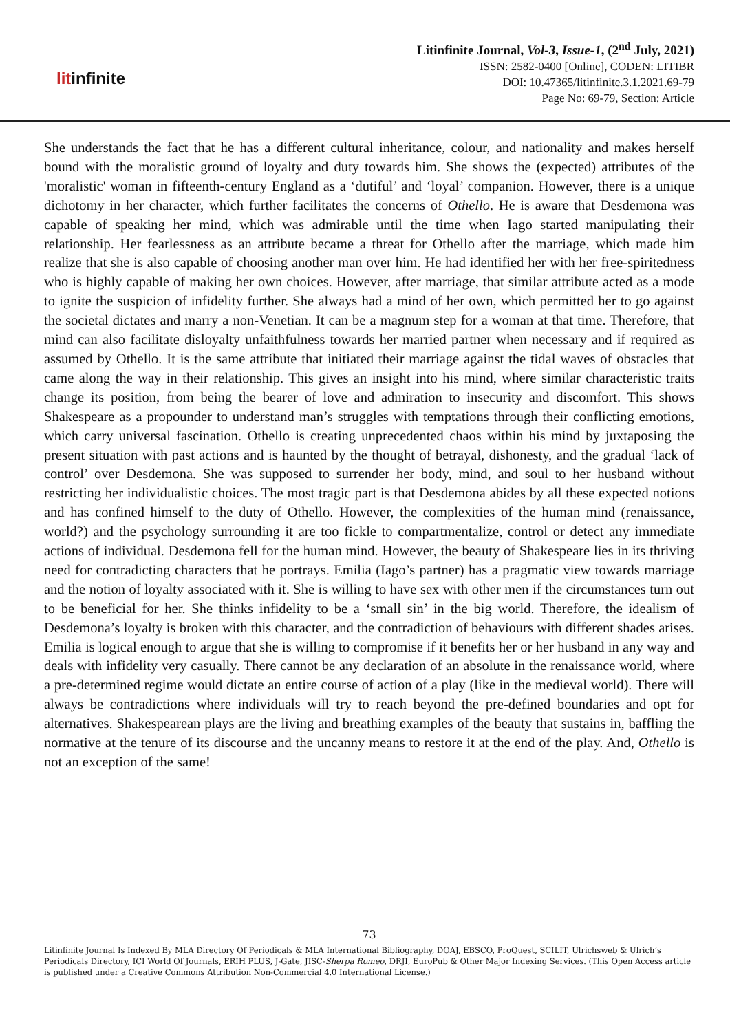litinfinite
Litinfinite Journal, Vol-3, Issue-1, (2<sup>nd</sup> July, 2021)
ISSN: 2582-0400 [Online], CODEN: LITIBR
DOI: 10.47365/litinfinite.3.1.2021.69-79
Page No: 69-79, Section: Article
She understands the fact that he has a different cultural inheritance, colour, and nationality and makes herself bound with the moralistic ground of loyalty and duty towards him. She shows the (expected) attributes of the 'moralistic' woman in fifteenth-century England as a ‘dutiful’ and ‘loyal’ companion. However, there is a unique dichotomy in her character, which further facilitates the concerns of Othello. He is aware that Desdemona was capable of speaking her mind, which was admirable until the time when Iago started manipulating their relationship. Her fearlessness as an attribute became a threat for Othello after the marriage, which made him realize that she is also capable of choosing another man over him. He had identified her with her free-spiritedness who is highly capable of making her own choices. However, after marriage, that similar attribute acted as a mode to ignite the suspicion of infidelity further. She always had a mind of her own, which permitted her to go against the societal dictates and marry a non-Venetian. It can be a magnum step for a woman at that time. Therefore, that mind can also facilitate disloyalty unfaithfulness towards her married partner when necessary and if required as assumed by Othello. It is the same attribute that initiated their marriage against the tidal waves of obstacles that came along the way in their relationship. This gives an insight into his mind, where similar characteristic traits change its position, from being the bearer of love and admiration to insecurity and discomfort. This shows Shakespeare as a propounder to understand man’s struggles with temptations through their conflicting emotions, which carry universal fascination. Othello is creating unprecedented chaos within his mind by juxtaposing the present situation with past actions and is haunted by the thought of betrayal, dishonesty, and the gradual ‘lack of control’ over Desdemona. She was supposed to surrender her body, mind, and soul to her husband without restricting her individualistic choices. The most tragic part is that Desdemona abides by all these expected notions and has confined himself to the duty of Othello. However, the complexities of the human mind (renaissance, world?) and the psychology surrounding it are too fickle to compartmentalize, control or detect any immediate actions of individual. Desdemona fell for the human mind. However, the beauty of Shakespeare lies in its thriving need for contradicting characters that he portrays. Emilia (Iago’s partner) has a pragmatic view towards marriage and the notion of loyalty associated with it. She is willing to have sex with other men if the circumstances turn out to be beneficial for her. She thinks infidelity to be a ‘small sin’ in the big world. Therefore, the idealism of Desdemona’s loyalty is broken with this character, and the contradiction of behaviours with different shades arises. Emilia is logical enough to argue that she is willing to compromise if it benefits her or her husband in any way and deals with infidelity very casually. There cannot be any declaration of an absolute in the renaissance world, where a pre-determined regime would dictate an entire course of action of a play (like in the medieval world). There will always be contradictions where individuals will try to reach beyond the pre-defined boundaries and opt for alternatives. Shakespearean plays are the living and breathing examples of the beauty that sustains in, baffling the normative at the tenure of its discourse and the uncanny means to restore it at the end of the play. And, Othello is not an exception of the same!
73
Litinfinite Journal Is Indexed By MLA Directory Of Periodicals & MLA International Bibliography, DOAJ, EBSCO, ProQuest, SCILIT, Ulrichsweb & Ulrich’s Periodicals Directory, ICI World Of Journals, ERIH PLUS, J-Gate, JISC-Sherpa Romeo, DRJI, EuroPub & Other Major Indexing Services. (This Open Access article is published under a Creative Commons Attribution Non-Commercial 4.0 International License.)